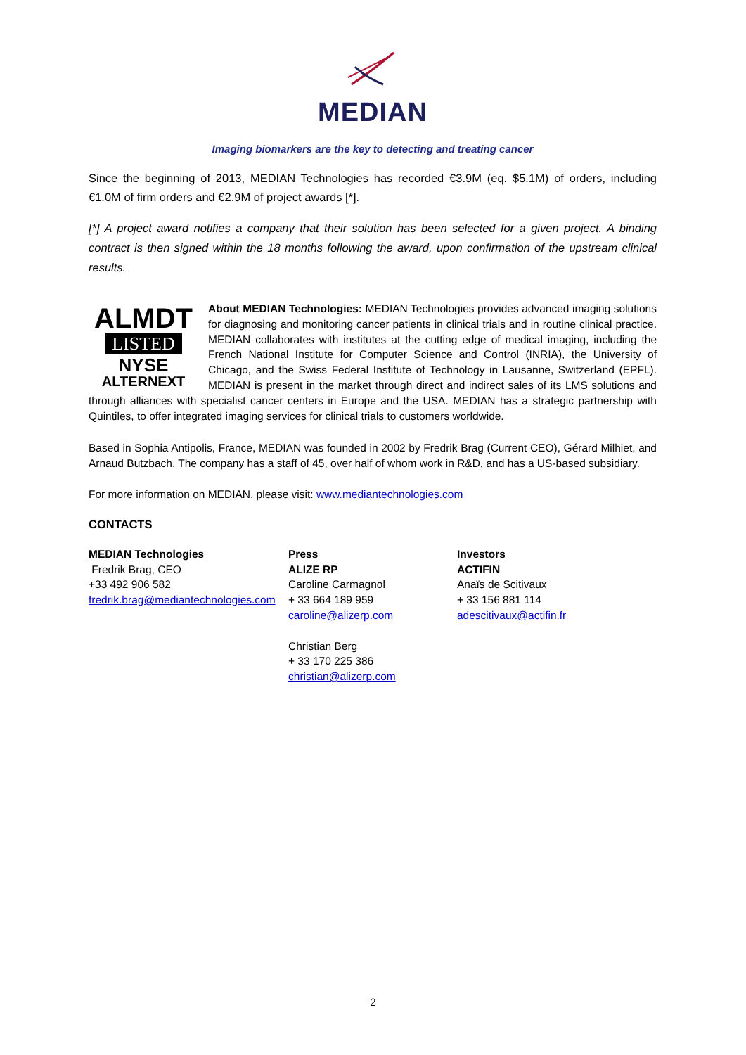MEDIAN
Imaging biomarkers are the key to detecting and treating cancer
Since the beginning of 2013, MEDIAN Technologies has recorded €3.9M (eq. $5.1M) of orders, including €1.0M of firm orders and €2.9M of project awards [*].
[*] A project award notifies a company that their solution has been selected for a given project. A binding contract is then signed within the 18 months following the award, upon confirmation of the upstream clinical results.
ALMDT
LISTED
NYSE
ALTERNEXT
About MEDIAN Technologies: MEDIAN Technologies provides advanced imaging solutions for diagnosing and monitoring cancer patients in clinical trials and in routine clinical practice. MEDIAN collaborates with institutes at the cutting edge of medical imaging, including the French National Institute for Computer Science and Control (INRIA), the University of Chicago, and the Swiss Federal Institute of Technology in Lausanne, Switzerland (EPFL). MEDIAN is present in the market through direct and indirect sales of its LMS solutions and through alliances with specialist cancer centers in Europe and the USA. MEDIAN has a strategic partnership with Quintiles, to offer integrated imaging services for clinical trials to customers worldwide.
Based in Sophia Antipolis, France, MEDIAN was founded in 2002 by Fredrik Brag (Current CEO), Gérard Milhiet, and Arnaud Butzbach. The company has a staff of 45, over half of whom work in R&D, and has a US-based subsidiary.
For more information on MEDIAN, please visit: www.mediantechnologies.com
CONTACTS
MEDIAN Technologies
Fredrik Brag, CEO
+33 492 906 582
fredrik.brag@mediantechnologies.com
Press
ALIZE RP
Caroline Carmagnol
+ 33 664 189 959
caroline@alizerp.com
Christian Berg
+ 33 170 225 386
christian@alizerp.com
Investors
ACTIFIN
Anaïs de Scitivaux
+ 33 156 881 114
adescitivaux@actifin.fr
2